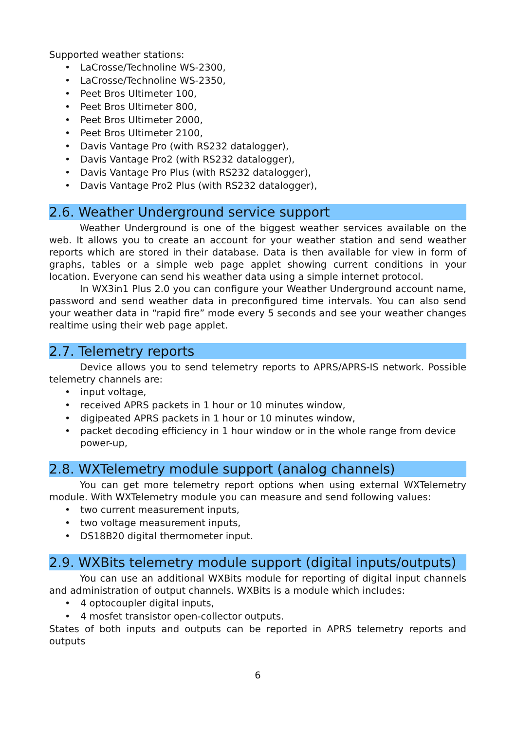Supported weather stations:
• LaCrosse/Technoline WS-2300,
• LaCrosse/Technoline WS-2350,
• Peet Bros Ultimeter 100,
• Peet Bros Ultimeter 800,
• Peet Bros Ultimeter 2000,
• Peet Bros Ultimeter 2100,
• Davis Vantage Pro (with RS232 datalogger),
• Davis Vantage Pro2 (with RS232 datalogger),
• Davis Vantage Pro Plus (with RS232 datalogger),
• Davis Vantage Pro2 Plus (with RS232 datalogger),
2.6. Weather Underground service support
Weather Underground is one of the biggest weather services available on the web. It allows you to create an account for your weather station and send weather reports which are stored in their database. Data is then available for view in form of graphs, tables or a simple web page applet showing current conditions in your location. Everyone can send his weather data using a simple internet protocol.
In WX3in1 Plus 2.0 you can configure your Weather Underground account name, password and send weather data in preconfigured time intervals. You can also send your weather data in “rapid fire” mode every 5 seconds and see your weather changes realtime using their web page applet.
2.7. Telemetry reports
Device allows you to send telemetry reports to APRS/APRS-IS network. Possible telemetry channels are:
• input voltage,
• received APRS packets in 1 hour or 10 minutes window,
• digipeated APRS packets in 1 hour or 10 minutes window,
• packet decoding efficiency in 1 hour window or in the whole range from device power-up,
2.8. WXTelemetry module support (analog channels)
You can get more telemetry report options when using external WXTelemetry module. With WXTelemetry module you can measure and send following values:
• two current measurement inputs,
• two voltage measurement inputs,
• DS18B20 digital thermometer input.
2.9. WXBits telemetry module support (digital inputs/outputs)
You can use an additional WXBits module for reporting of digital input channels and administration of output channels. WXBits is a module which includes:
• 4 optocoupler digital inputs,
• 4 mosfet transistor open-collector outputs.
States of both inputs and outputs can be reported in APRS telemetry reports and outputs
6